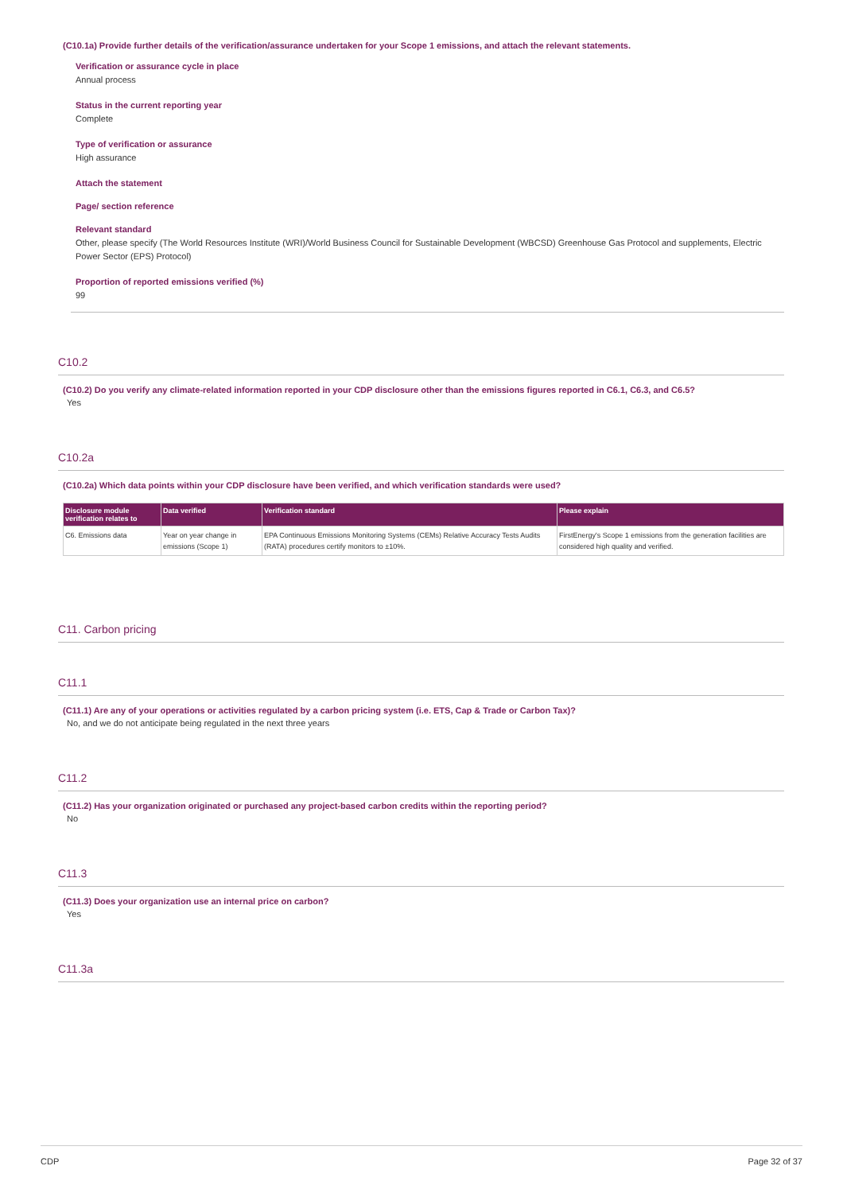(C10.1a) Provide further details of the verification/assurance undertaken for your Scope 1 emissions, and attach the relevant statements.
Verification or assurance cycle in place
Annual process
Status in the current reporting year
Complete
Type of verification or assurance
High assurance
Attach the statement
Page/ section reference
Relevant standard
Other, please specify (The World Resources Institute (WRI)/World Business Council for Sustainable Development (WBCSD) Greenhouse Gas Protocol and supplements, Electric Power Sector (EPS) Protocol)
Proportion of reported emissions verified (%)
99
C10.2
(C10.2) Do you verify any climate-related information reported in your CDP disclosure other than the emissions figures reported in C6.1, C6.3, and C6.5?
Yes
C10.2a
(C10.2a) Which data points within your CDP disclosure have been verified, and which verification standards were used?
| Disclosure module verification relates to | Data verified | Verification standard | Please explain |
| --- | --- | --- | --- |
| C6. Emissions data | Year on year change in emissions (Scope 1) | EPA Continuous Emissions Monitoring Systems (CEMs) Relative Accuracy Tests Audits (RATA) procedures certify monitors to ±10%. | FirstEnergy's Scope 1 emissions from the generation facilities are considered high quality and verified. |
C11. Carbon pricing
C11.1
(C11.1) Are any of your operations or activities regulated by a carbon pricing system (i.e. ETS, Cap & Trade or Carbon Tax)?
No, and we do not anticipate being regulated in the next three years
C11.2
(C11.2) Has your organization originated or purchased any project-based carbon credits within the reporting period?
No
C11.3
(C11.3) Does your organization use an internal price on carbon?
Yes
C11.3a
CDP Page 32 of 37